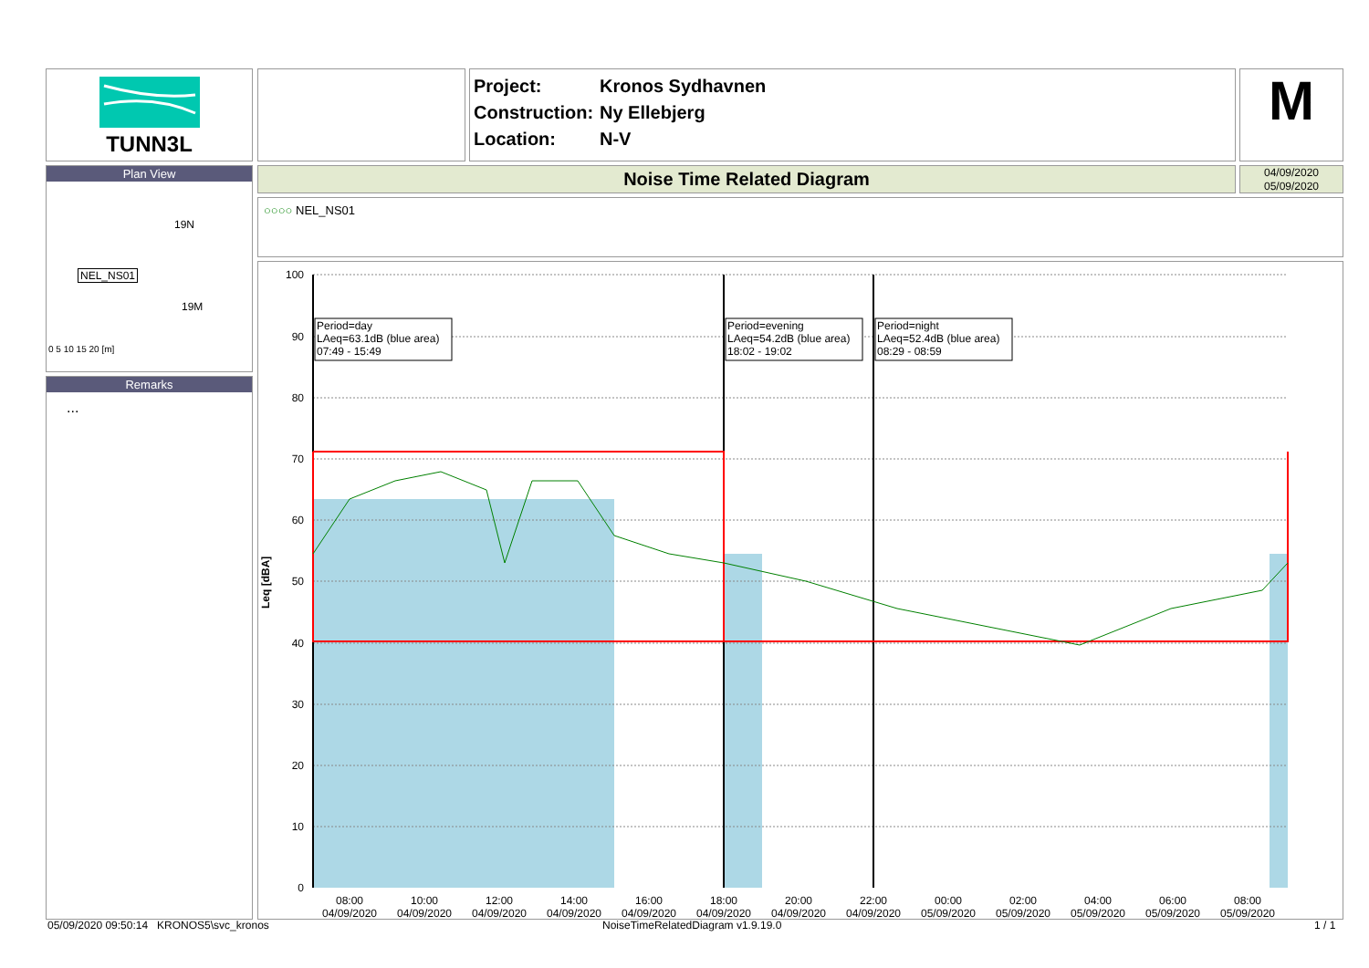TUNN3L
Project: Kronos Sydhavnen
Construction: Ny Ellebjerg
Location: N-V
M
Plan View
NEL_NS01
19N
19M
0 5 10 15 20 [m]
Remarks
...
Noise Time Related Diagram
04/09/2020
05/09/2020
○○○○ NEL_NS01
100
90
80
70
60
50
40
30
20
10
0
Leq [dBA]
Period=day
LAeq=63.1dB (blue area)
07:49 - 15:49
Period=evening
LAeq=54.2dB (blue area)
18:02 - 19:02
Period=night
LAeq=52.4dB (blue area)
08:29 - 08:59
08:00
04/09/2020
10:00
04/09/2020
12:00
04/09/2020
14:00
04/09/2020
16:00
04/09/2020
18:00
04/09/2020
20:00
04/09/2020
22:00
04/09/2020
00:00
05/09/2020
02:00
05/09/2020
04:00
05/09/2020
06:00
05/09/2020
08:00
05/09/2020
05/09/2020 09:50:14 KRONOS5\svc_kronos
NoiseTimeRelatedDiagram v1.9.19.0
1 / 1